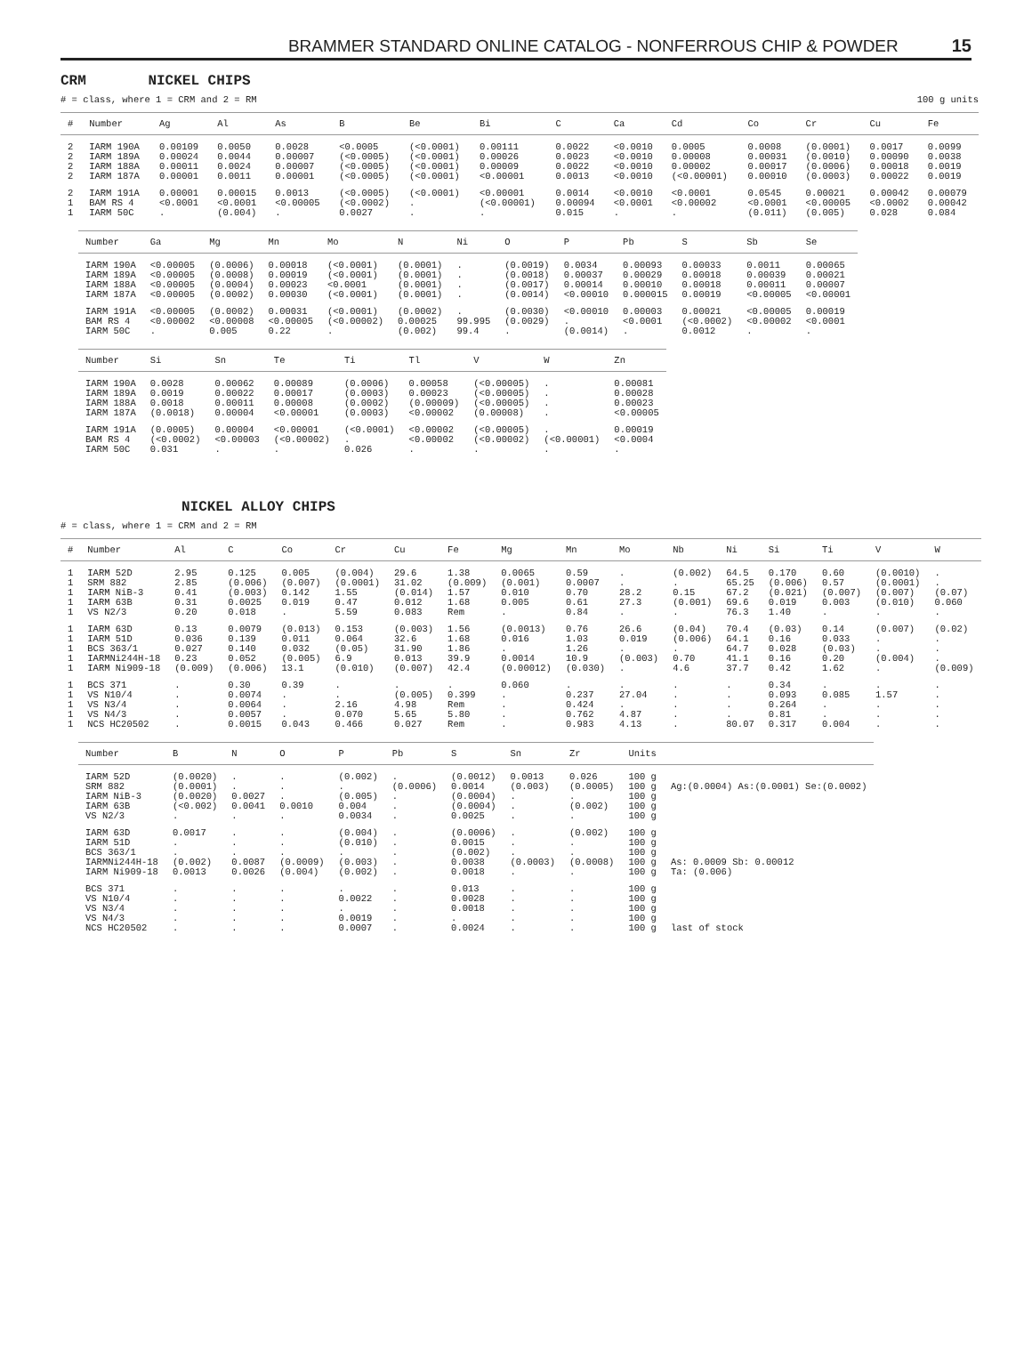BRAMMER STANDARD ONLINE CATALOG - NONFERROUS CHIP & POWDER 15
CRM NICKEL CHIPS
# = class, where 1 = CRM and 2 = RM 100 g units
| # | Number | Ag | Al | As | B | Be | Bi | C | Ca | Cd | Co | Cr | Cu | Fe |
| --- | --- | --- | --- | --- | --- | --- | --- | --- | --- | --- | --- | --- | --- | --- |
| 2 | IARM 190A | 0.00109 | 0.0050 | 0.0028 | <0.0005 | (<0.0001) | 0.00111 | 0.0022 | <0.0010 | 0.0005 | 0.0008 | (0.0001) | 0.0017 | 0.0099 |
| 2 | IARM 189A | 0.00024 | 0.0044 | 0.00007 | (<0.0005) | (<0.0001) | 0.00026 | 0.0023 | <0.0010 | 0.00008 | 0.00031 | (0.0010) | 0.00090 | 0.0038 |
| 2 | IARM 188A | 0.00011 | 0.0024 | 0.00007 | (<0.0005) | (<0.0001) | 0.00009 | 0.0022 | <0.0010 | 0.00002 | 0.00017 | (0.0006) | 0.00018 | 0.0019 |
| 2 | IARM 187A | 0.00001 | 0.0011 | 0.00001 | (<0.0005) | (<0.0001) | <0.00001 | 0.0013 | <0.0010 | (<0.00001) | 0.00010 | (0.0003) | 0.00022 | 0.0019 |
| 2 | IARM 191A | 0.00001 | 0.00015 | 0.0013 | (<0.0005) | (<0.0001) | <0.00001 | 0.0014 | <0.0010 | <0.0001 | 0.0545 | 0.00021 | 0.00042 | 0.00079 |
| 1 | BAM RS 4 | <0.0001 | <0.0001 | <0.00005 | (<0.0002) | . | (<0.00001) | 0.00094 | <0.0001 | <0.00002 | <0.0001 | <0.00005 | <0.0002 | 0.00042 |
| 1 | IARM 50C | . | (0.004) | . | 0.0027 | . | . | 0.015 | . | . | (0.011) | (0.005) | 0.028 | 0.084 |
| Number | Ga | Mg | Mn | Mo | N | Ni | O | P | Pb | S | Sb | Se |
| --- | --- | --- | --- | --- | --- | --- | --- | --- | --- | --- | --- | --- |
| IARM 190A | <0.00005 | (0.0006) | 0.00018 | (<0.0001) | (0.0001) | . | (0.0019) | 0.0034 | 0.00093 | 0.00033 | 0.0011 | 0.00065 |
| IARM 189A | <0.00005 | (0.0008) | 0.00019 | (<0.0001) | (0.0001) | . | (0.0018) | 0.00037 | 0.00029 | 0.00018 | 0.00039 | 0.00021 |
| IARM 188A | <0.00005 | (0.0004) | 0.00023 | <0.0001 | (0.0001) | . | (0.0017) | 0.00014 | 0.00010 | 0.00018 | 0.00011 | 0.00007 |
| IARM 187A | <0.00005 | (0.0002) | 0.00030 | (<0.0001) | (0.0001) | . | (0.0014) | <0.00010 | 0.000015 | 0.00019 | <0.00005 | <0.00001 |
| IARM 191A | <0.00005 | (0.0002) | 0.00031 | (<0.0001) | (0.0002) | . | (0.0030) | <0.00010 | 0.00003 | 0.00021 | <0.00005 | 0.00019 |
| BAM RS 4 | <0.00002 | <0.00008 | <0.00005 | (<0.00002) | 0.00025 | 99.995 | (0.0029) | . | <0.0001 | (<0.0002) | <0.00002 | <0.0001 |
| IARM 50C | . | 0.005 | 0.22 | . | (0.002) | 99.4 | . | (0.0014) | . | 0.0012 | . | . |
| Number | Si | Sn | Te | Ti | Tl | V | W | Zn |
| --- | --- | --- | --- | --- | --- | --- | --- | --- |
| IARM 190A | 0.0028 | 0.00062 | 0.00089 | (0.0006) | 0.00058 | (<0.00005) | . | 0.00081 |
| IARM 189A | 0.0019 | 0.00022 | 0.00017 | (0.0003) | 0.00023 | (<0.00005) | . | 0.00028 |
| IARM 188A | 0.0018 | 0.00011 | 0.00008 | (0.0002) | (0.00009) | (<0.00005) | . | 0.00023 |
| IARM 187A | (0.0018) | 0.00004 | <0.00001 | (0.0003) | <0.00002 | (0.00008) | . | <0.00005 |
| IARM 191A | (0.0005) | 0.00004 | <0.00001 | (<0.0001) | <0.00002 | (<0.00005) | . | 0.00019 |
| BAM RS 4 | (<0.0002) | <0.00003 | (<0.00002) | . | <0.00002 | (<0.00002) | (<0.00001) | <0.0004 |
| IARM 50C | 0.031 | . | . | 0.026 | . | . | . | . |
NICKEL ALLOY CHIPS
# = class, where 1 = CRM and 2 = RM
| # | Number | Al | C | Co | Cr | Cu | Fe | Mg | Mn | Mo | Nb | Ni | Si | Ti | V | W |
| --- | --- | --- | --- | --- | --- | --- | --- | --- | --- | --- | --- | --- | --- | --- | --- | --- |
| 1 | IARM 52D | 2.95 | 0.125 | 0.005 | (0.004) | 29.6 | 1.38 | 0.0065 | 0.59 | . | (0.002) | 64.5 | 0.170 | 0.60 | (0.0010) | . |
| 1 | SRM 882 | 2.85 | (0.006) | (0.007) | (0.0001) | 31.02 | (0.009) | (0.001) | 0.0007 | . | . | 65.25 | (0.006) | 0.57 | (0.0001) | . |
| 1 | IARM NiB-3 | 0.41 | (0.003) | 0.142 | 1.55 | (0.014) | 1.57 | 0.010 | 0.70 | 28.2 | 0.15 | 67.2 | (0.021) | (0.007) | (0.007) | (0.07) |
| 1 | IARM 63B | 0.31 | 0.0025 | 0.019 | 0.47 | 0.012 | 1.68 | 0.005 | 0.61 | 27.3 | (0.001) | 69.6 | 0.019 | 0.003 | (0.010) | 0.060 |
| 1 | VS N2/3 | 0.20 | 0.018 | . | 5.59 | 0.083 | Rem | . | 0.84 | . | . | 76.3 | 1.40 | . | . | . |
| 1 | IARM 63D | 0.13 | 0.0079 | (0.013) | 0.153 | (0.003) | 1.56 | (0.0013) | 0.76 | 26.6 | (0.04) | 70.4 | (0.03) | 0.14 | (0.007) | (0.02) |
| 1 | IARM 51D | 0.036 | 0.139 | 0.011 | 0.064 | 32.6 | 1.68 | 0.016 | 1.03 | 0.019 | (0.006) | 64.1 | 0.16 | 0.033 | . | . |
| 1 | BCS 363/1 | 0.027 | 0.140 | 0.032 | (0.05) | 31.90 | 1.86 | . | 1.26 | . | . | 64.7 | 0.028 | (0.03) | . | . |
| 1 | IARMNi244H-18 | 0.23 | 0.052 | (0.005) | 6.9 | 0.013 | 39.9 | 0.0014 | 10.9 | (0.003) | 0.70 | 41.1 | 0.16 | 0.20 | (0.004) | . |
| 1 | IARM Ni909-18 | (0.009) | (0.006) | 13.1 | (0.010) | (0.007) | 42.4 | (0.00012) | (0.030) | . | 4.6 | 37.7 | 0.42 | 1.62 | . | (0.009) |
| 1 | BCS 371 | . | 0.30 | 0.39 | . | . | . | 0.060 | . | . | . | . | 0.34 | . | . | . |
| 1 | VS N10/4 | . | 0.0074 | . | . | (0.005) | 0.399 | . | 0.237 | 27.04 | . | . | 0.093 | 0.085 | 1.57 | . |
| 1 | VS N3/4 | . | 0.0064 | . | 2.16 | 4.98 | Rem | . | 0.424 | . | . | . | 0.264 | . | . | . |
| 1 | VS N4/3 | . | 0.0057 | . | 0.070 | 5.65 | 5.80 | . | 0.762 | 4.87 | . | . | 0.81 | . | . | . |
| 1 | NCS HC20502 | . | 0.0015 | 0.043 | 0.466 | 0.027 | Rem | . | 0.983 | 4.13 | . | 80.07 | 0.317 | 0.004 | . | . |
| Number | B | N | O | P | Pb | S | Sn | Zr | Units | |
| --- | --- | --- | --- | --- | --- | --- | --- | --- | --- | --- |
| IARM 52D | (0.0020) | . | . | (0.002) | . | (0.0012) | 0.0013 | 0.026 | 100 g | |
| SRM 882 | (0.0001) | . | . | . | (0.0006) | 0.0014 | (0.003) | (0.0005) | 100 g | Ag:(0.0004) As:(0.0001) Se:(0.0002) |
| IARM NiB-3 | (0.0020) | 0.0027 | . | (0.005) | . | (0.0004) | . | . | 100 g | |
| IARM 63B | (<0.002) | 0.0041 | 0.0010 | 0.004 | . | (0.0004) | . | (0.002) | 100 g | |
| VS N2/3 | . | . | . | 0.0034 | . | 0.0025 | . | . | 100 g | |
| IARM 63D | 0.0017 | . | . | (0.004) | . | (0.0006) | . | (0.002) | 100 g | |
| IARM 51D | . | . | . | (0.010) | . | 0.0015 | . | . | 100 g | |
| BCS 363/1 | . | . | . | . | . | (0.002) | . | . | 100 g | |
| IARMNi244H-18 | (0.002) | 0.0087 | (0.0009) | (0.003) | . | 0.0038 | (0.0003) | (0.0008) | 100 g | As: 0.0009 Sb: 0.00012 |
| IARM Ni909-18 | 0.0013 | 0.0026 | (0.004) | (0.002) | . | 0.0018 | . | . | 100 g | Ta: (0.006) |
| BCS 371 | . | . | . | . | . | 0.013 | . | . | 100 g | |
| VS N10/4 | . | . | . | 0.0022 | . | 0.0028 | . | . | 100 g | |
| VS N3/4 | . | . | . | . | . | 0.0018 | . | . | 100 g | |
| VS N4/3 | . | . | . | 0.0019 | . | . | . | . | 100 g | |
| NCS HC20502 | . | . | . | 0.0007 | . | 0.0024 | . | . | 100 g | last of stock |